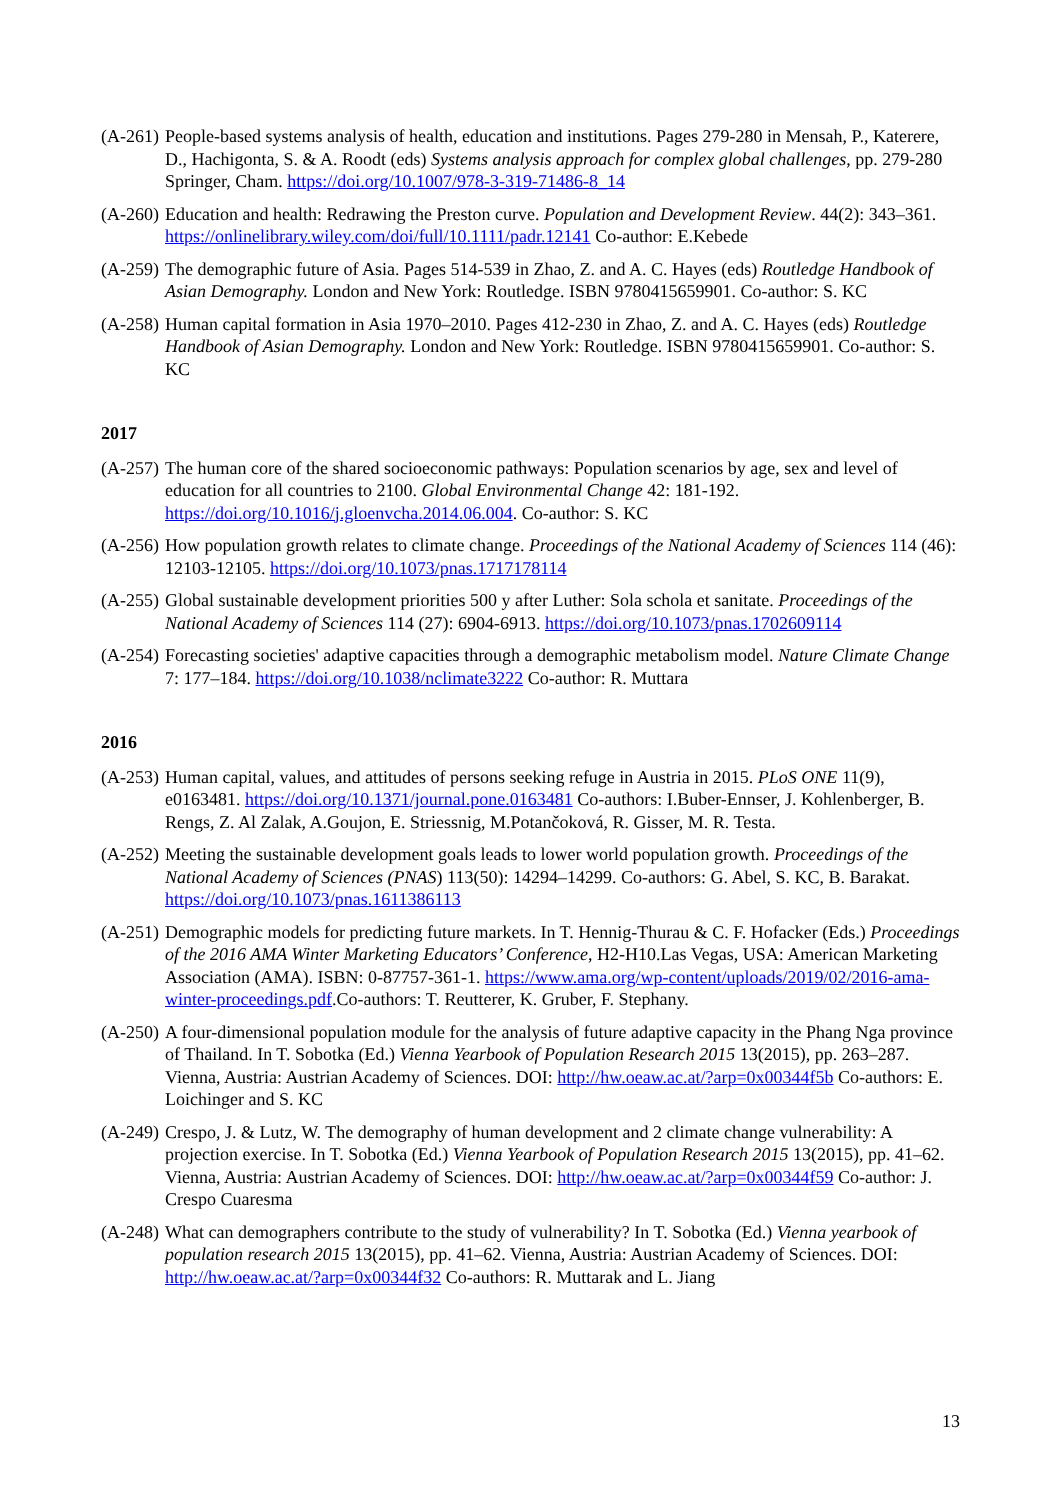(A-261) People-based systems analysis of health, education and institutions. Pages 279-280 in Mensah, P., Katerere, D., Hachigonta, S. & A. Roodt (eds) Systems analysis approach for complex global challenges, pp. 279-280 Springer, Cham. https://doi.org/10.1007/978-3-319-71486-8_14
(A-260) Education and health: Redrawing the Preston curve. Population and Development Review. 44(2): 343–361. https://onlinelibrary.wiley.com/doi/full/10.1111/padr.12141 Co-author: E.Kebede
(A-259) The demographic future of Asia. Pages 514-539 in Zhao, Z. and A. C. Hayes (eds) Routledge Handbook of Asian Demography. London and New York: Routledge. ISBN 9780415659901. Co-author: S. KC
(A-258) Human capital formation in Asia 1970–2010. Pages 412-230 in Zhao, Z. and A. C. Hayes (eds) Routledge Handbook of Asian Demography. London and New York: Routledge. ISBN 9780415659901. Co-author: S. KC
2017
(A-257) The human core of the shared socioeconomic pathways: Population scenarios by age, sex and level of education for all countries to 2100. Global Environmental Change 42: 181-192. https://doi.org/10.1016/j.gloenvcha.2014.06.004. Co-author: S. KC
(A-256) How population growth relates to climate change. Proceedings of the National Academy of Sciences 114 (46): 12103-12105. https://doi.org/10.1073/pnas.1717178114
(A-255) Global sustainable development priorities 500 y after Luther: Sola schola et sanitate. Proceedings of the National Academy of Sciences 114 (27): 6904-6913. https://doi.org/10.1073/pnas.1702609114
(A-254) Forecasting societies' adaptive capacities through a demographic metabolism model. Nature Climate Change 7: 177–184. https://doi.org/10.1038/nclimate3222 Co-author: R. Muttara
2016
(A-253) Human capital, values, and attitudes of persons seeking refuge in Austria in 2015. PLoS ONE 11(9), e0163481. https://doi.org/10.1371/journal.pone.0163481 Co-authors: I.Buber-Ennser, J. Kohlenberger, B. Rengs, Z. Al Zalak, A.Goujon, E. Striessnig, M.Potančoková, R. Gisser, M. R. Testa.
(A-252) Meeting the sustainable development goals leads to lower world population growth. Proceedings of the National Academy of Sciences (PNAS) 113(50): 14294–14299. Co-authors: G. Abel, S. KC, B. Barakat. https://doi.org/10.1073/pnas.1611386113
(A-251) Demographic models for predicting future markets. In T. Hennig-Thurau & C. F. Hofacker (Eds.) Proceedings of the 2016 AMA Winter Marketing Educators’ Conference, H2-H10.Las Vegas, USA: American Marketing Association (AMA). ISBN: 0-87757-361-1. https://www.ama.org/wp-content/uploads/2019/02/2016-ama-winter-proceedings.pdf.Co-authors: T. Reutterer, K. Gruber, F. Stephany.
(A-250) A four-dimensional population module for the analysis of future adaptive capacity in the Phang Nga province of Thailand. In T. Sobotka (Ed.) Vienna Yearbook of Population Research 2015 13(2015), pp. 263–287. Vienna, Austria: Austrian Academy of Sciences. DOI: http://hw.oeaw.ac.at/?arp=0x00344f5b Co-authors: E. Loichinger and S. KC
(A-249) Crespo, J. & Lutz, W. The demography of human development and 2 climate change vulnerability: A projection exercise. In T. Sobotka (Ed.) Vienna Yearbook of Population Research 2015 13(2015), pp. 41–62. Vienna, Austria: Austrian Academy of Sciences. DOI: http://hw.oeaw.ac.at/?arp=0x00344f59 Co-author: J. Crespo Cuaresma
(A-248) What can demographers contribute to the study of vulnerability? In T. Sobotka (Ed.) Vienna yearbook of population research 2015 13(2015), pp. 41–62. Vienna, Austria: Austrian Academy of Sciences. DOI: http://hw.oeaw.ac.at/?arp=0x00344f32 Co-authors: R. Muttarak and L. Jiang
13